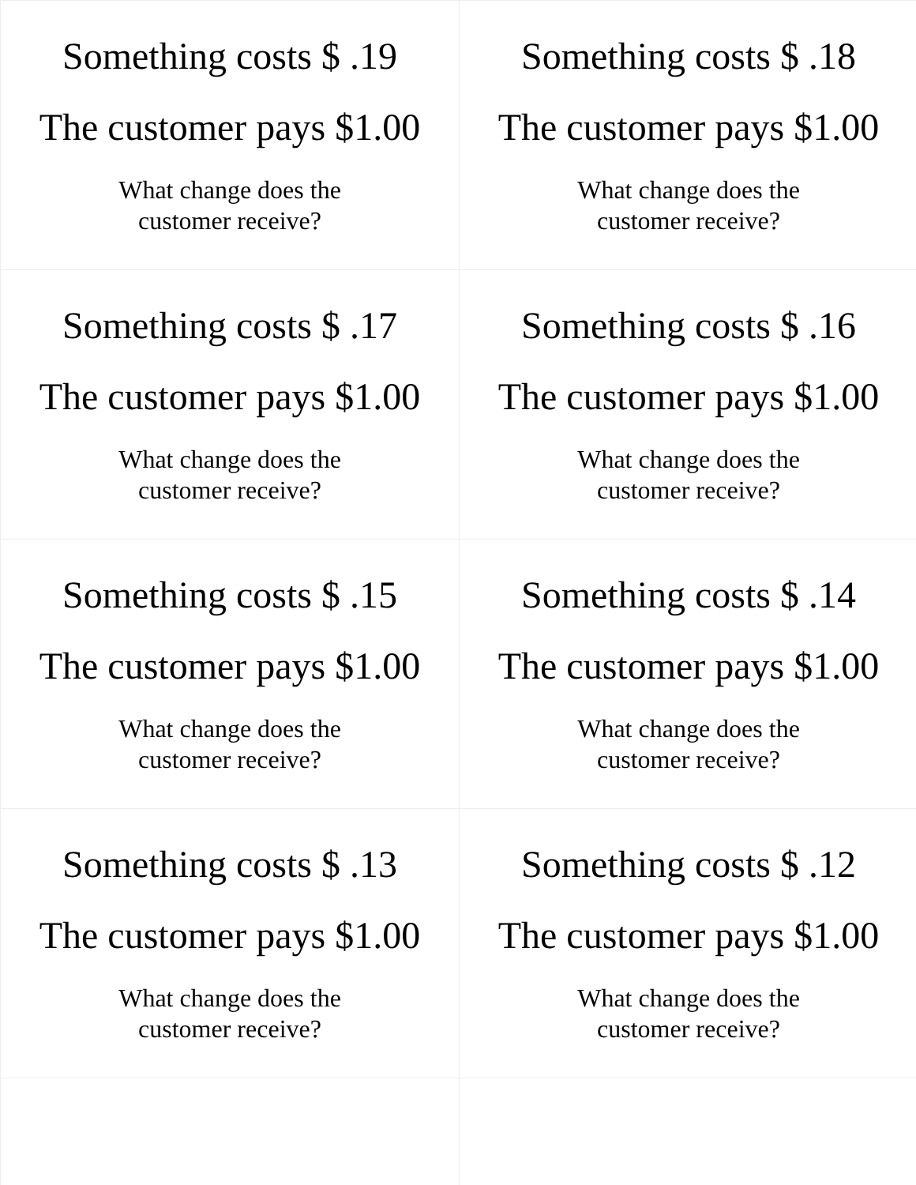| Something costs $ .19 The customer pays $1.00 What change does the customer receive? | Something costs $ .18 The customer pays $1.00 What change does the customer receive? |
| Something costs $ .17 The customer pays $1.00 What change does the customer receive? | Something costs $ .16 The customer pays $1.00 What change does the customer receive? |
| Something costs $ .15 The customer pays $1.00 What change does the customer receive? | Something costs $ .14 The customer pays $1.00 What change does the customer receive? |
| Something costs $ .13 The customer pays $1.00 What change does the customer receive? | Something costs $ .12 The customer pays $1.00 What change does the customer receive? |